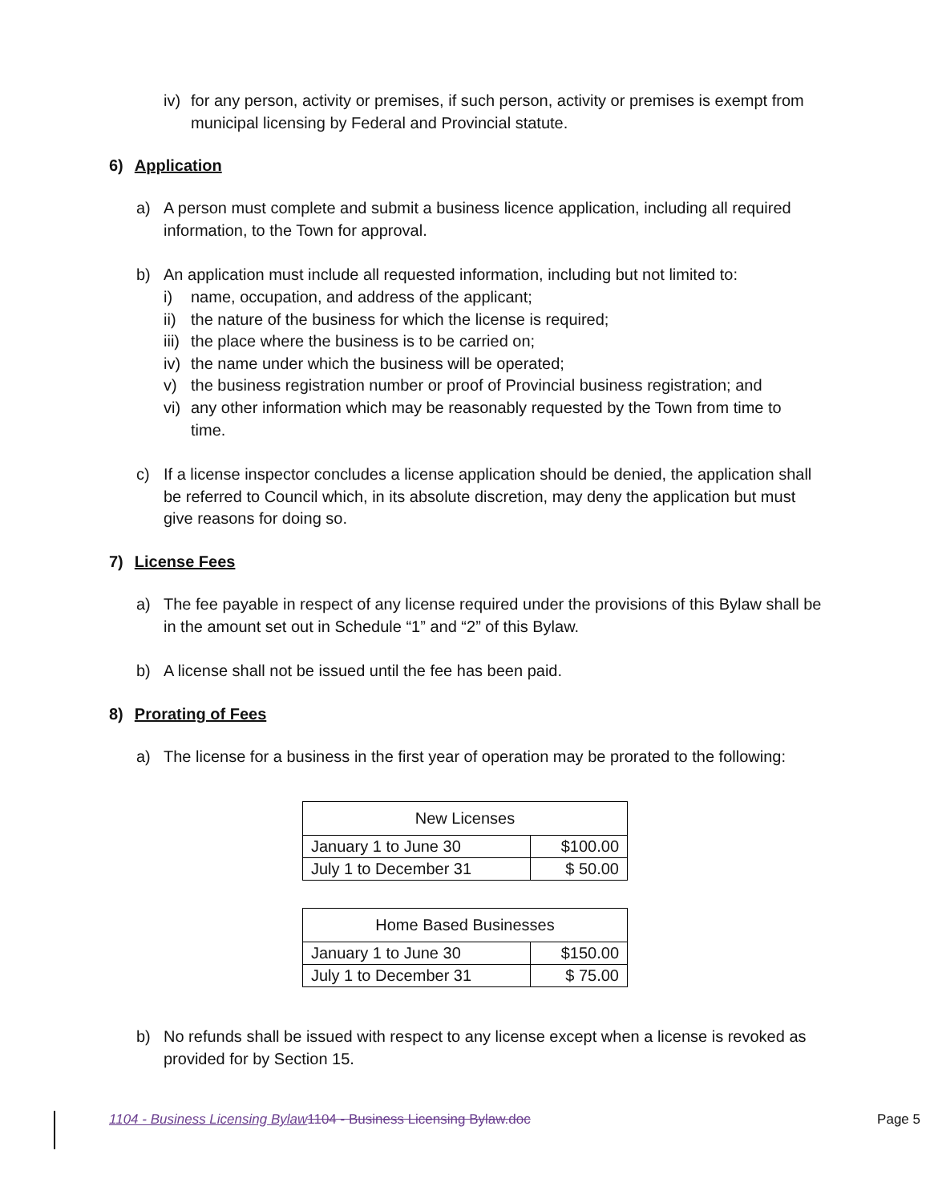iv) for any person, activity or premises, if such person, activity or premises is exempt from municipal licensing by Federal and Provincial statute.
6) Application
a) A person must complete and submit a business licence application, including all required information, to the Town for approval.
b) An application must include all requested information, including but not limited to:
i) name, occupation, and address of the applicant;
ii) the nature of the business for which the license is required;
iii) the place where the business is to be carried on;
iv) the name under which the business will be operated;
v) the business registration number or proof of Provincial business registration; and
vi) any other information which may be reasonably requested by the Town from time to time.
c) If a license inspector concludes a license application should be denied, the application shall be referred to Council which, in its absolute discretion, may deny the application but must give reasons for doing so.
7) License Fees
a) The fee payable in respect of any license required under the provisions of this Bylaw shall be in the amount set out in Schedule “1” and “2” of this Bylaw.
b) A license shall not be issued until the fee has been paid.
8) Prorating of Fees
a) The license for a business in the first year of operation may be prorated to the following:
| New Licenses | |
| January 1 to June 30 | $100.00 |
| July 1 to December 31 | $ 50.00 |
| Home Based Businesses | |
| January 1 to June 30 | $150.00 |
| July 1 to December 31 | $ 75.00 |
b) No refunds shall be issued with respect to any license except when a license is revoked as provided for by Section 15.
1104 - Business Licensing Bylaw 1104 - Business Licensing Bylaw.doc Page 5